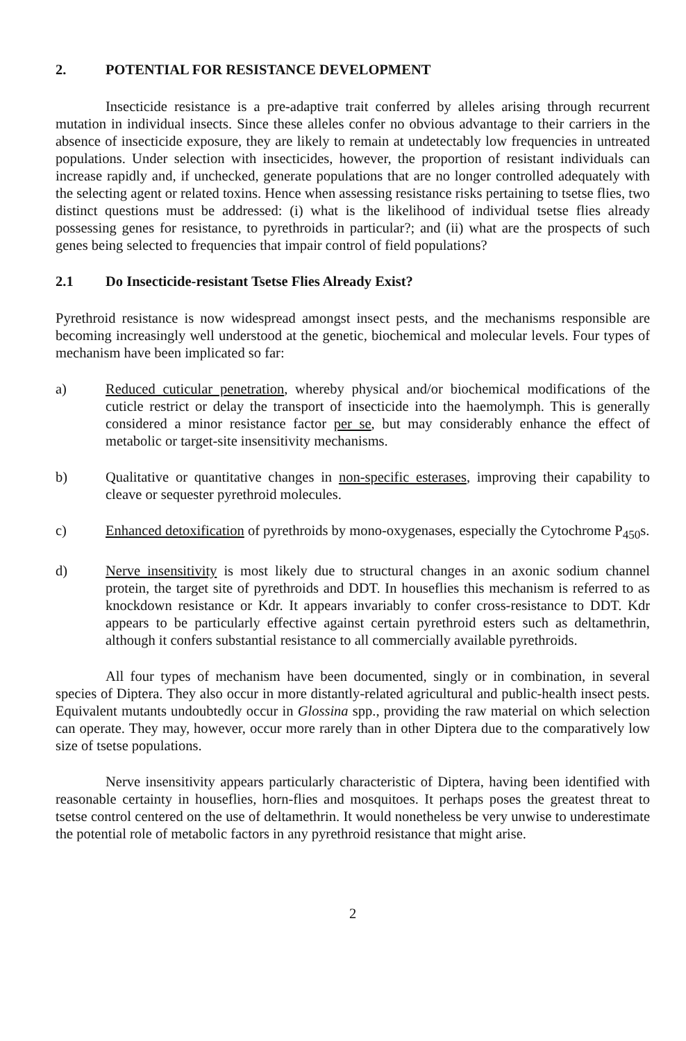2. POTENTIAL FOR RESISTANCE DEVELOPMENT
Insecticide resistance is a pre-adaptive trait conferred by alleles arising through recurrent mutation in individual insects. Since these alleles confer no obvious advantage to their carriers in the absence of insecticide exposure, they are likely to remain at undetectably low frequencies in untreated populations. Under selection with insecticides, however, the proportion of resistant individuals can increase rapidly and, if unchecked, generate populations that are no longer controlled adequately with the selecting agent or related toxins. Hence when assessing resistance risks pertaining to tsetse flies, two distinct questions must be addressed: (i) what is the likelihood of individual tsetse flies already possessing genes for resistance, to pyrethroids in particular?; and (ii) what are the prospects of such genes being selected to frequencies that impair control of field populations?
2.1 Do Insecticide-resistant Tsetse Flies Already Exist?
Pyrethroid resistance is now widespread amongst insect pests, and the mechanisms responsible are becoming increasingly well understood at the genetic, biochemical and molecular levels. Four types of mechanism have been implicated so far:
a) Reduced cuticular penetration, whereby physical and/or biochemical modifications of the cuticle restrict or delay the transport of insecticide into the haemolymph. This is generally considered a minor resistance factor per se, but may considerably enhance the effect of metabolic or target-site insensitivity mechanisms.
b) Qualitative or quantitative changes in non-specific esterases, improving their capability to cleave or sequester pyrethroid molecules.
c) Enhanced detoxification of pyrethroids by mono-oxygenases, especially the Cytochrome P<sub>450</sub>s.
d) Nerve insensitivity is most likely due to structural changes in an axonic sodium channel protein, the target site of pyrethroids and DDT. In houseflies this mechanism is referred to as knockdown resistance or Kdr. It appears invariably to confer cross-resistance to DDT. Kdr appears to be particularly effective against certain pyrethroid esters such as deltamethrin, although it confers substantial resistance to all commercially available pyrethroids.
All four types of mechanism have been documented, singly or in combination, in several species of Diptera. They also occur in more distantly-related agricultural and public-health insect pests. Equivalent mutants undoubtedly occur in Glossina spp., providing the raw material on which selection can operate. They may, however, occur more rarely than in other Diptera due to the comparatively low size of tsetse populations.
Nerve insensitivity appears particularly characteristic of Diptera, having been identified with reasonable certainty in houseflies, horn-flies and mosquitoes. It perhaps poses the greatest threat to tsetse control centered on the use of deltamethrin. It would nonetheless be very unwise to underestimate the potential role of metabolic factors in any pyrethroid resistance that might arise.
2